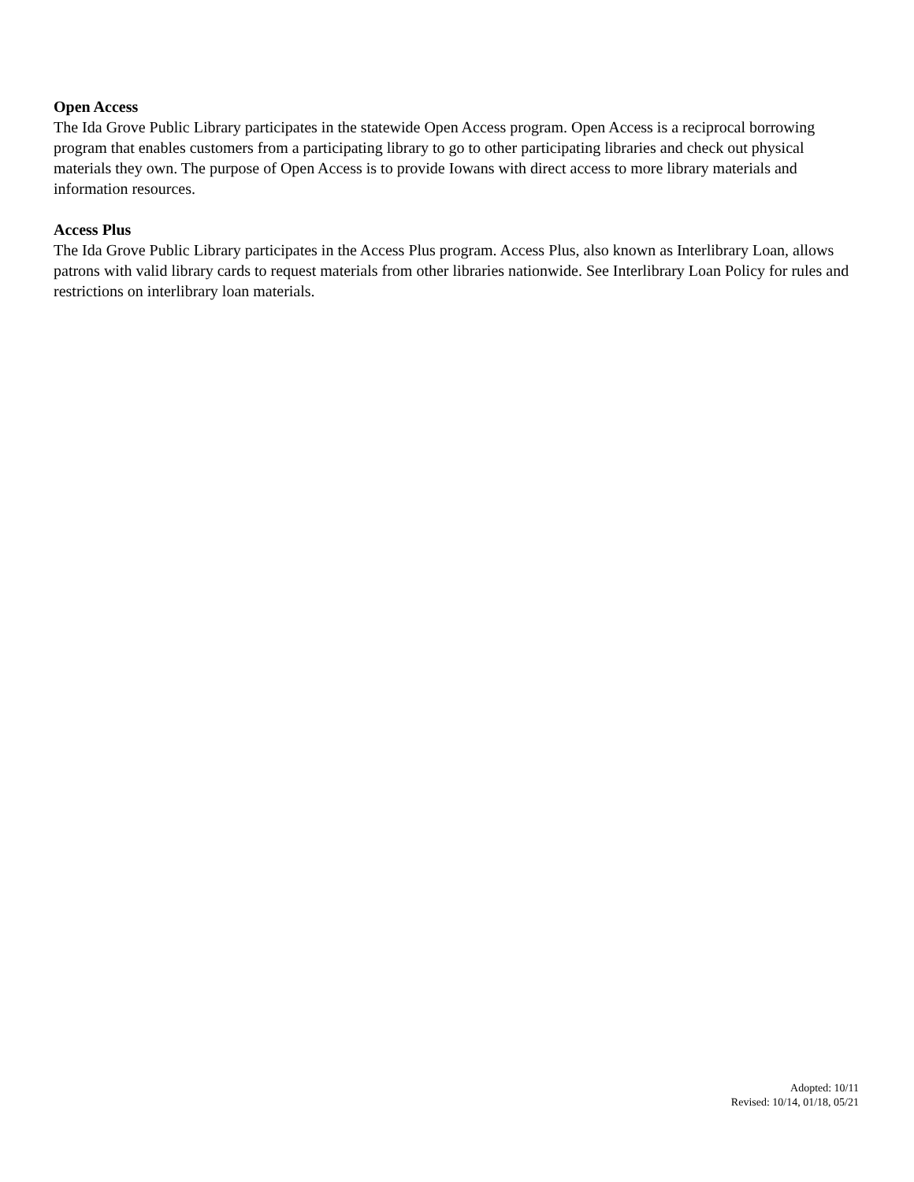Open Access
The Ida Grove Public Library participates in the statewide Open Access program. Open Access is a reciprocal borrowing program that enables customers from a participating library to go to other participating libraries and check out physical materials they own. The purpose of Open Access is to provide Iowans with direct access to more library materials and information resources.
Access Plus
The Ida Grove Public Library participates in the Access Plus program. Access Plus, also known as Interlibrary Loan, allows patrons with valid library cards to request materials from other libraries nationwide. See Interlibrary Loan Policy for rules and restrictions on interlibrary loan materials.
Adopted: 10/11
Revised: 10/14, 01/18, 05/21